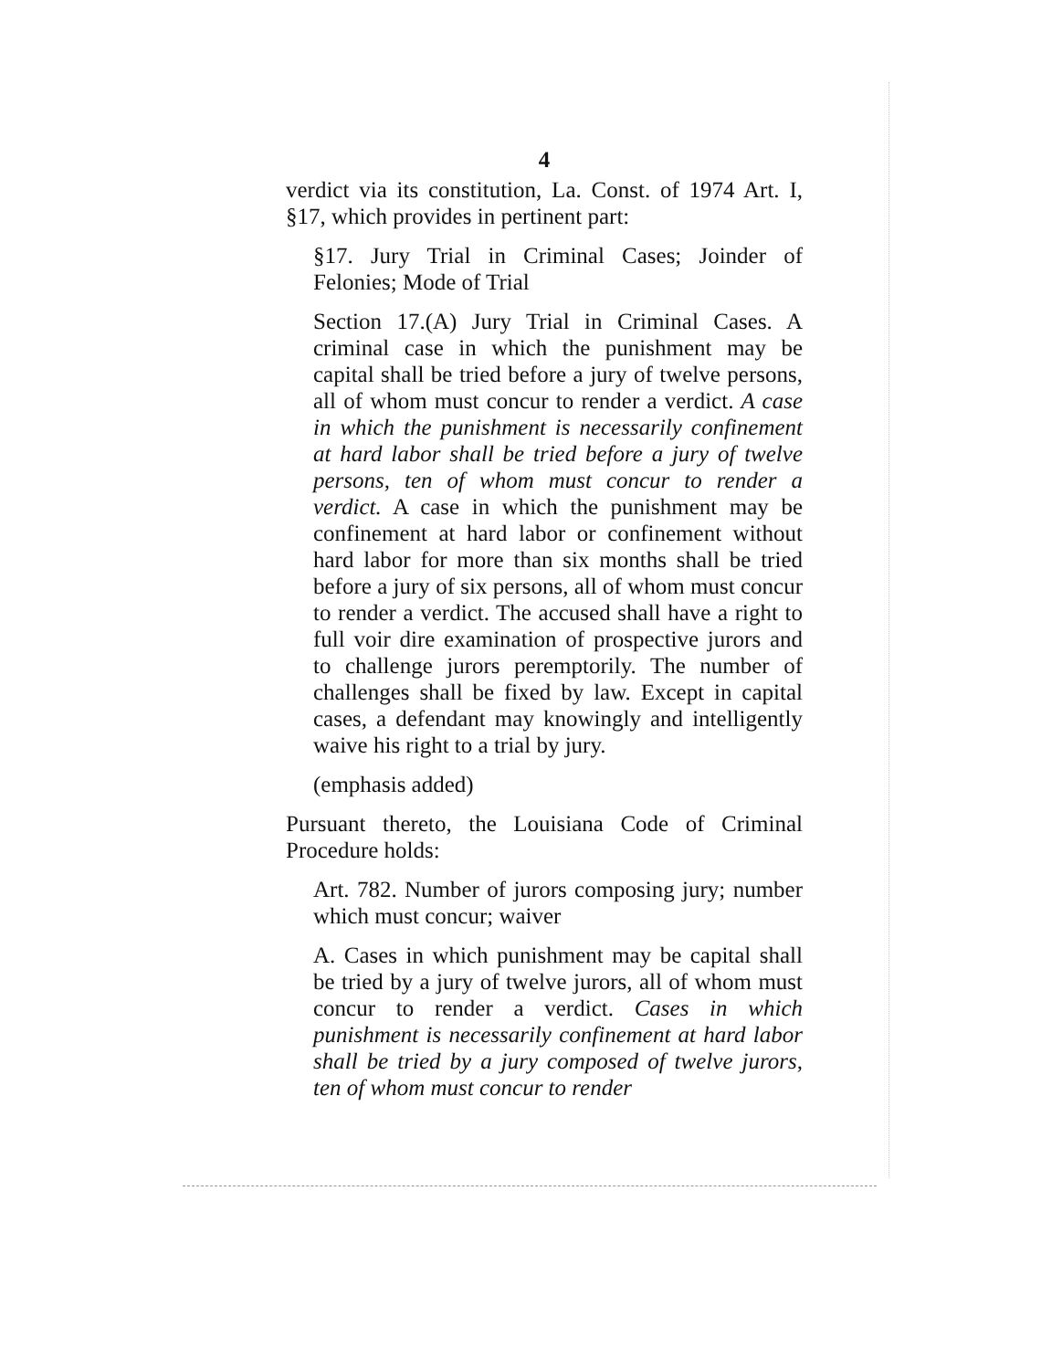4
verdict via its constitution, La. Const. of 1974 Art. I, §17, which provides in pertinent part:
§17. Jury Trial in Criminal Cases; Joinder of Felonies; Mode of Trial
Section 17.(A) Jury Trial in Criminal Cases. A criminal case in which the punishment may be capital shall be tried before a jury of twelve persons, all of whom must concur to render a verdict. A case in which the punishment is necessarily confinement at hard labor shall be tried before a jury of twelve persons, ten of whom must concur to render a verdict. A case in which the punishment may be confinement at hard labor or confinement without hard labor for more than six months shall be tried before a jury of six persons, all of whom must concur to render a verdict. The accused shall have a right to full voir dire examination of prospective jurors and to challenge jurors peremptorily. The number of challenges shall be fixed by law. Except in capital cases, a defendant may knowingly and intelligently waive his right to a trial by jury.
(emphasis added)
Pursuant thereto, the Louisiana Code of Criminal Procedure holds:
Art. 782. Number of jurors composing jury; number which must concur; waiver
A. Cases in which punishment may be capital shall be tried by a jury of twelve jurors, all of whom must concur to render a verdict. Cases in which punishment is necessarily confinement at hard labor shall be tried by a jury composed of twelve jurors, ten of whom must concur to render